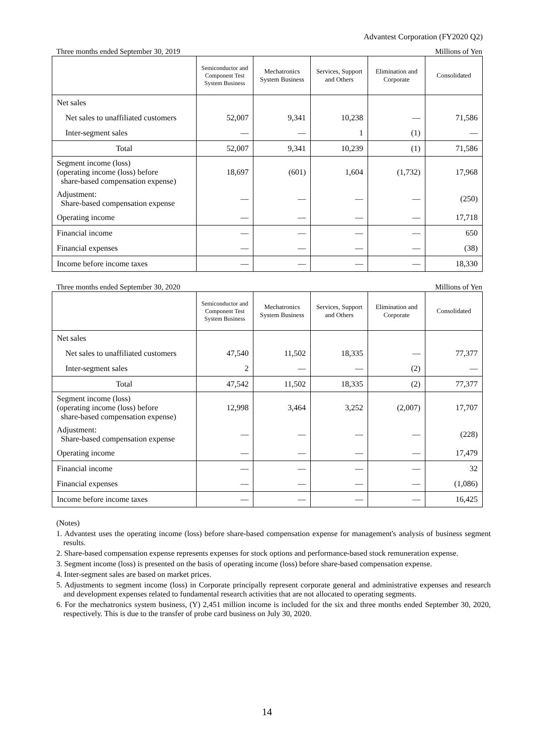Advantest Corporation (FY2020 Q2)
Three months ended September 30, 2019 Millions of Yen
| | Semiconductor and Component Test System Business | Mechatronics System Business | Services, Support and Others | Elimination and Corporate | Consolidated |
| --- | --- | --- | --- | --- | --- |
| Net sales | | | | | |
| Net sales to unaffiliated customers | 52,007 | 9,341 | 10,238 | — | 71,586 |
| Inter-segment sales | — | — | 1 | (1) | — |
| Total | 52,007 | 9,341 | 10,239 | (1) | 71,586 |
| Segment income (loss) (operating income (loss) before share-based compensation expense) | 18,697 | (601) | 1,604 | (1,732) | 17,968 |
| Adjustment: Share-based compensation expense | — | — | — | — | (250) |
| Operating income | — | — | — | — | 17,718 |
| Financial income | — | — | — | — | 650 |
| Financial expenses | — | — | — | — | (38) |
| Income before income taxes | — | — | — | — | 18,330 |
Three months ended September 30, 2020 Millions of Yen
| | Semiconductor and Component Test System Business | Mechatronics System Business | Services, Support and Others | Elimination and Corporate | Consolidated |
| --- | --- | --- | --- | --- | --- |
| Net sales | | | | | |
| Net sales to unaffiliated customers | 47,540 | 11,502 | 18,335 | — | 77,377 |
| Inter-segment sales | 2 | — | — | (2) | — |
| Total | 47,542 | 11,502 | 18,335 | (2) | 77,377 |
| Segment income (loss) (operating income (loss) before share-based compensation expense) | 12,998 | 3,464 | 3,252 | (2,007) | 17,707 |
| Adjustment: Share-based compensation expense | — | — | — | — | (228) |
| Operating income | — | — | — | — | 17,479 |
| Financial income | — | — | — | — | 32 |
| Financial expenses | — | — | — | — | (1,086) |
| Income before income taxes | — | — | — | — | 16,425 |
(Notes)
1. Advantest uses the operating income (loss) before share-based compensation expense for management's analysis of business segment results.
2. Share-based compensation expense represents expenses for stock options and performance-based stock remuneration expense.
3. Segment income (loss) is presented on the basis of operating income (loss) before share-based compensation expense.
4. Inter-segment sales are based on market prices.
5. Adjustments to segment income (loss) in Corporate principally represent corporate general and administrative expenses and research and development expenses related to fundamental research activities that are not allocated to operating segments.
6. For the mechatronics system business, (Y) 2,451 million income is included for the six and three months ended September 30, 2020, respectively. This is due to the transfer of probe card business on July 30, 2020.
14